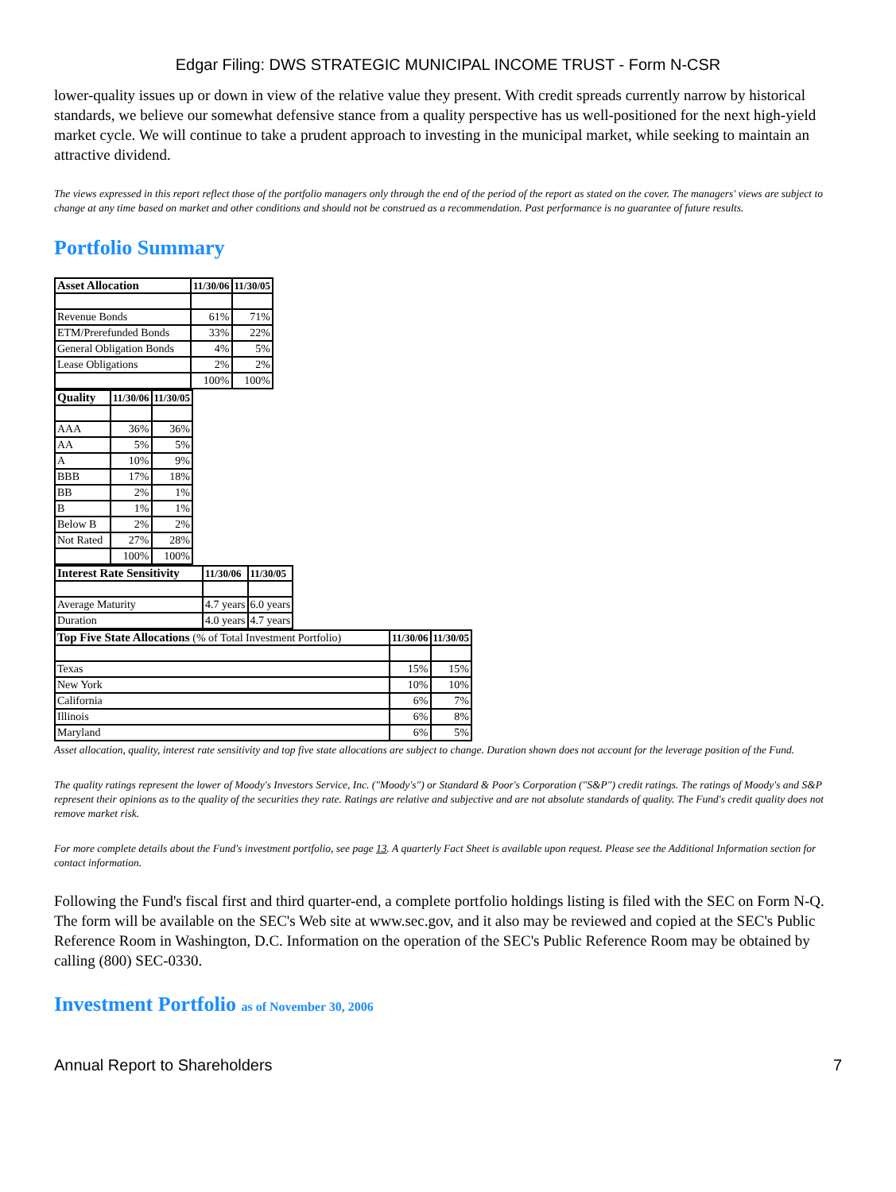Edgar Filing: DWS STRATEGIC MUNICIPAL INCOME TRUST - Form N-CSR
lower-quality issues up or down in view of the relative value they present. With credit spreads currently narrow by historical standards, we believe our somewhat defensive stance from a quality perspective has us well-positioned for the next high-yield market cycle. We will continue to take a prudent approach to investing in the municipal market, while seeking to maintain an attractive dividend.
The views expressed in this report reflect those of the portfolio managers only through the end of the period of the report as stated on the cover. The managers' views are subject to change at any time based on market and other conditions and should not be construed as a recommendation. Past performance is no guarantee of future results.
Portfolio Summary
| Asset Allocation | 11/30/06 | 11/30/05 |
| --- | --- | --- |
| Revenue Bonds | 61% | 71% |
| ETM/Prerefunded Bonds | 33% | 22% |
| General Obligation Bonds | 4% | 5% |
| Lease Obligations | 2% | 2% |
| | 100% | 100% |
| Quality | 11/30/06 | 11/30/05 |
| --- | --- | --- |
| AAA | 36% | 36% |
| AA | 5% | 5% |
| A | 10% | 9% |
| BBB | 17% | 18% |
| BB | 2% | 1% |
| B | 1% | 1% |
| Below B | 2% | 2% |
| Not Rated | 27% | 28% |
| | 100% | 100% |
| Interest Rate Sensitivity | 11/30/06 | 11/30/05 |
| --- | --- | --- |
| Average Maturity | 4.7 years | 6.0 years |
| Duration | 4.0 years | 4.7 years |
| Top Five State Allocations (% of Total Investment Portfolio) | 11/30/06 | 11/30/05 |
| --- | --- | --- |
| Texas | 15% | 15% |
| New York | 10% | 10% |
| California | 6% | 7% |
| Illinois | 6% | 8% |
| Maryland | 6% | 5% |
Asset allocation, quality, interest rate sensitivity and top five state allocations are subject to change. Duration shown does not account for the leverage position of the Fund.
The quality ratings represent the lower of Moody's Investors Service, Inc. ("Moody's") or Standard & Poor's Corporation ("S&P") credit ratings. The ratings of Moody's and S&P represent their opinions as to the quality of the securities they rate. Ratings are relative and subjective and are not absolute standards of quality. The Fund's credit quality does not remove market risk.
For more complete details about the Fund's investment portfolio, see page 13. A quarterly Fact Sheet is available upon request. Please see the Additional Information section for contact information.
Following the Fund's fiscal first and third quarter-end, a complete portfolio holdings listing is filed with the SEC on Form N-Q. The form will be available on the SEC's Web site at www.sec.gov, and it also may be reviewed and copied at the SEC's Public Reference Room in Washington, D.C. Information on the operation of the SEC's Public Reference Room may be obtained by calling (800) SEC-0330.
Investment Portfolio as of November 30, 2006
Annual Report to Shareholders 7